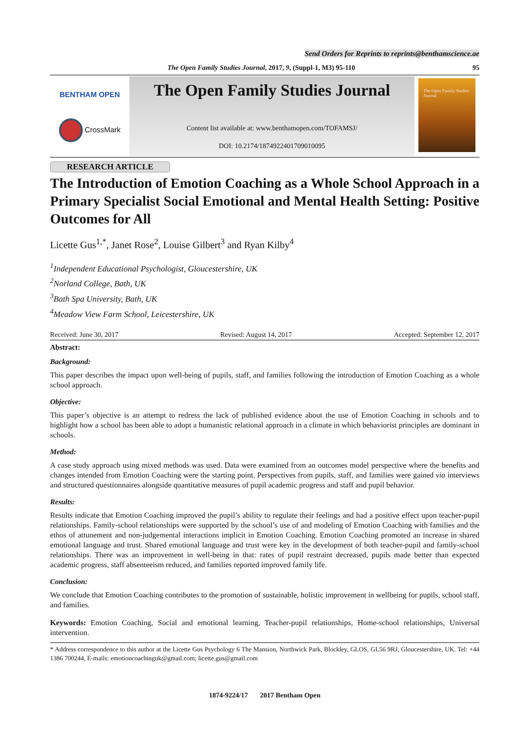Send Orders for Reprints to reprints@benthamscience.ae
The Open Family Studies Journal, 2017, 9, (Suppl-1, M3) 95-110 95
BENTHAM OPEN
CrossMark
The Open Family Studies Journal
Content list available at: www.benthamopen.com/TOFAMSJ/
DOI: 10.2174/1874922401709010095
The Open Family Studies Journal
RESEARCH ARTICLE
The Introduction of Emotion Coaching as a Whole School Approach in a Primary Specialist Social Emotional and Mental Health Setting: Positive Outcomes for All
Licette Gus<sup>1,*</sup>, Janet Rose<sup>2</sup>, Louise Gilbert<sup>3</sup> and Ryan Kilby<sup>4</sup>
<sup>1</sup> Independent Educational Psychologist, Gloucestershire, UK
<sup>2</sup> Norland College, Bath, UK
<sup>3</sup> Bath Spa University, Bath, UK
<sup>4</sup> Meadow View Farm School, Leicestershire, UK
Received: June 30, 2017 Revised: August 14, 2017 Accepted: September 12, 2017
Abstract:
Background:
This paper describes the impact upon well-being of pupils, staff, and families following the introduction of Emotion Coaching as a whole school approach.
Objective:
This paper’s objective is an attempt to redress the lack of published evidence about the use of Emotion Coaching in schools and to highlight how a school has been able to adopt a humanistic relational approach in a climate in which behaviorist principles are dominant in schools.
Method:
A case study approach using mixed methods was used. Data were examined from an outcomes model perspective where the benefits and changes intended from Emotion Coaching were the starting point. Perspectives from pupils, staff, and families were gained via interviews and structured questionnaires alongside quantitative measures of pupil academic progress and staff and pupil behavior.
Results:
Results indicate that Emotion Coaching improved the pupil’s ability to regulate their feelings and had a positive effect upon teacher-pupil relationships. Family-school relationships were supported by the school’s use of and modeling of Emotion Coaching with families and the ethos of attunement and non-judgemental interactions implicit in Emotion Coaching. Emotion Coaching promoted an increase in shared emotional language and trust. Shared emotional language and trust were key in the development of both teacher-pupil and family-school relationships. There was an improvement in well-being in that: rates of pupil restraint decreased, pupils made better than expected academic progress, staff absenteeism reduced, and families reported improved family life.
Conclusion:
We conclude that Emotion Coaching contributes to the promotion of sustainable, holistic improvement in wellbeing for pupils, school staff, and families.
Keywords: Emotion Coaching, Social and emotional learning, Teacher-pupil relationships, Home-school relationships, Universal intervention.
* Address correspondence to this author at the Licette Gus Psychology 6 The Mansion, Northwick Park, Blockley, GLOS, GL56 9RJ, Gloucestershire, UK. Tel: +44 1386 700244, E-mails: emotioncoachinguk@gmail.com; licette.gus@gmail.com
1874-9224/17 2017 Bentham Open